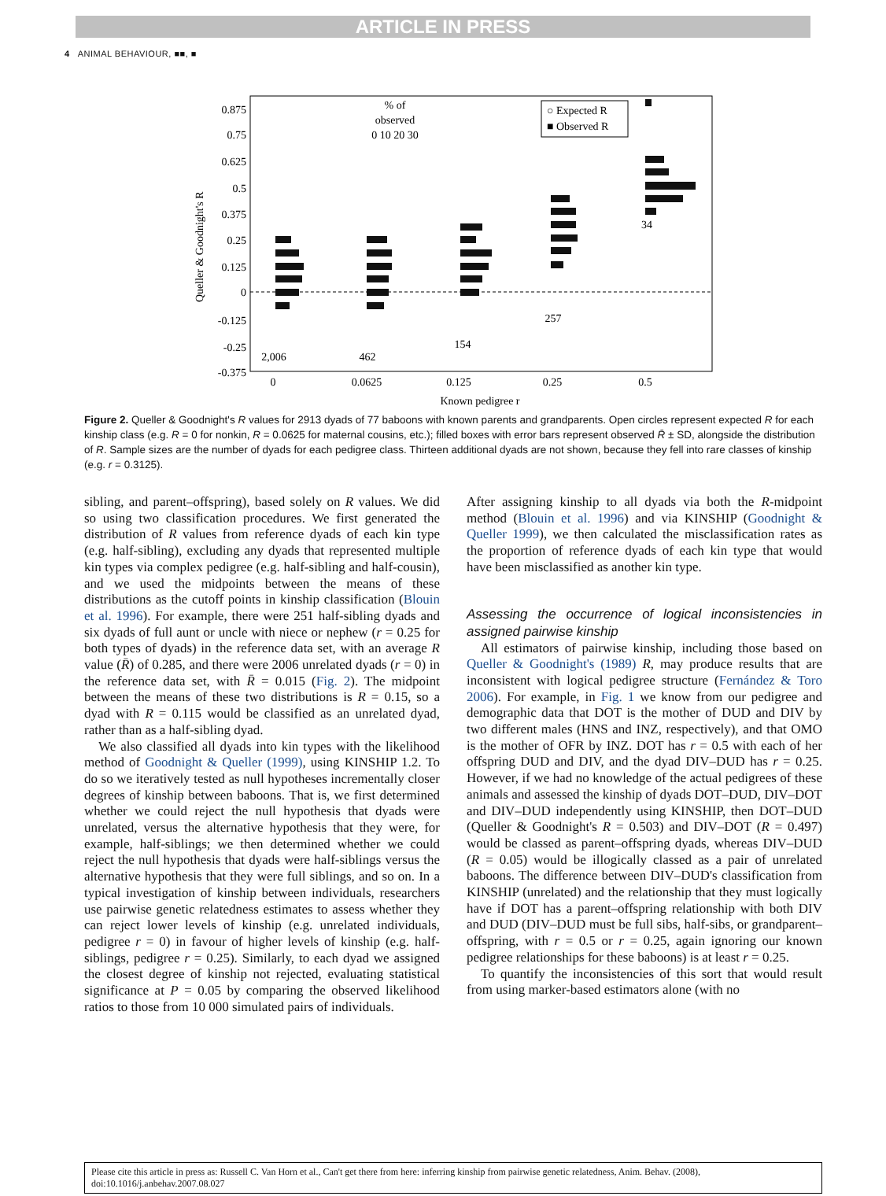ARTICLE IN PRESS
4 ANIMAL BEHAVIOUR, ■■, ■
0.875
0.75
0.625
0.5
0.375
0.25
0.125
0
-0.125
-0.25
-0.375
Queller & Goodnight's R
0
0.0625
0.125
0.25
0.5
Known pedigree r
2,006
462
154
257
34
% of
observed
0 10 20 30
○ Expected R
■ Observed R
Figure 2. Queller & Goodnight's R values for 2913 dyads of 77 baboons with known parents and grandparents. Open circles represent expected R for each kinship class (e.g. R = 0 for nonkin, R = 0.0625 for maternal cousins, etc.); filled boxes with error bars represent observed R̄ ± SD, alongside the distribution of R. Sample sizes are the number of dyads for each pedigree class. Thirteen additional dyads are not shown, because they fell into rare classes of kinship (e.g. r = 0.3125).
sibling, and parent–offspring), based solely on R values. We did so using two classification procedures. We first generated the distribution of R values from reference dyads of each kin type (e.g. half-sibling), excluding any dyads that represented multiple kin types via complex pedigree (e.g. half-sibling and half-cousin), and we used the midpoints between the means of these distributions as the cutoff points in kinship classification (Blouin et al. 1996). For example, there were 251 half-sibling dyads and six dyads of full aunt or uncle with niece or nephew (r = 0.25 for both types of dyads) in the reference data set, with an average R value (R̄) of 0.285, and there were 2006 unrelated dyads (r = 0) in the reference data set, with R̄ = 0.015 (Fig. 2). The midpoint between the means of these two distributions is R = 0.15, so a dyad with R = 0.115 would be classified as an unrelated dyad, rather than as a half-sibling dyad.
We also classified all dyads into kin types with the likelihood method of Goodnight & Queller (1999), using KINSHIP 1.2. To do so we iteratively tested as null hypotheses incrementally closer degrees of kinship between baboons. That is, we first determined whether we could reject the null hypothesis that dyads were unrelated, versus the alternative hypothesis that they were, for example, half-siblings; we then determined whether we could reject the null hypothesis that dyads were half-siblings versus the alternative hypothesis that they were full siblings, and so on. In a typical investigation of kinship between individuals, researchers use pairwise genetic relatedness estimates to assess whether they can reject lower levels of kinship (e.g. unrelated individuals, pedigree r = 0) in favour of higher levels of kinship (e.g. half-siblings, pedigree r = 0.25). Similarly, to each dyad we assigned the closest degree of kinship not rejected, evaluating statistical significance at P = 0.05 by comparing the observed likelihood ratios to those from 10 000 simulated pairs of individuals.
After assigning kinship to all dyads via both the R-midpoint method (Blouin et al. 1996) and via KINSHIP (Goodnight & Queller 1999), we then calculated the misclassification rates as the proportion of reference dyads of each kin type that would have been misclassified as another kin type.
Assessing the occurrence of logical inconsistencies in assigned pairwise kinship
All estimators of pairwise kinship, including those based on Queller & Goodnight's (1989) R, may produce results that are inconsistent with logical pedigree structure (Fernández & Toro 2006). For example, in Fig. 1 we know from our pedigree and demographic data that DOT is the mother of DUD and DIV by two different males (HNS and INZ, respectively), and that OMO is the mother of OFR by INZ. DOT has r = 0.5 with each of her offspring DUD and DIV, and the dyad DIV–DUD has r = 0.25. However, if we had no knowledge of the actual pedigrees of these animals and assessed the kinship of dyads DOT–DUD, DIV–DOT and DIV–DUD independently using KINSHIP, then DOT–DUD (Queller & Goodnight's R = 0.503) and DIV–DOT (R = 0.497) would be classed as parent–offspring dyads, whereas DIV–DUD (R = 0.05) would be illogically classed as a pair of unrelated baboons. The difference between DIV–DUD's classification from KINSHIP (unrelated) and the relationship that they must logically have if DOT has a parent–offspring relationship with both DIV and DUD (DIV–DUD must be full sibs, half-sibs, or grandparent–offspring, with r = 0.5 or r = 0.25, again ignoring our known pedigree relationships for these baboons) is at least r = 0.25.
To quantify the inconsistencies of this sort that would result from using marker-based estimators alone (with no
Please cite this article in press as: Russell C. Van Horn et al., Can't get there from here: inferring kinship from pairwise genetic relatedness, Anim. Behav. (2008), doi:10.1016/j.anbehav.2007.08.027